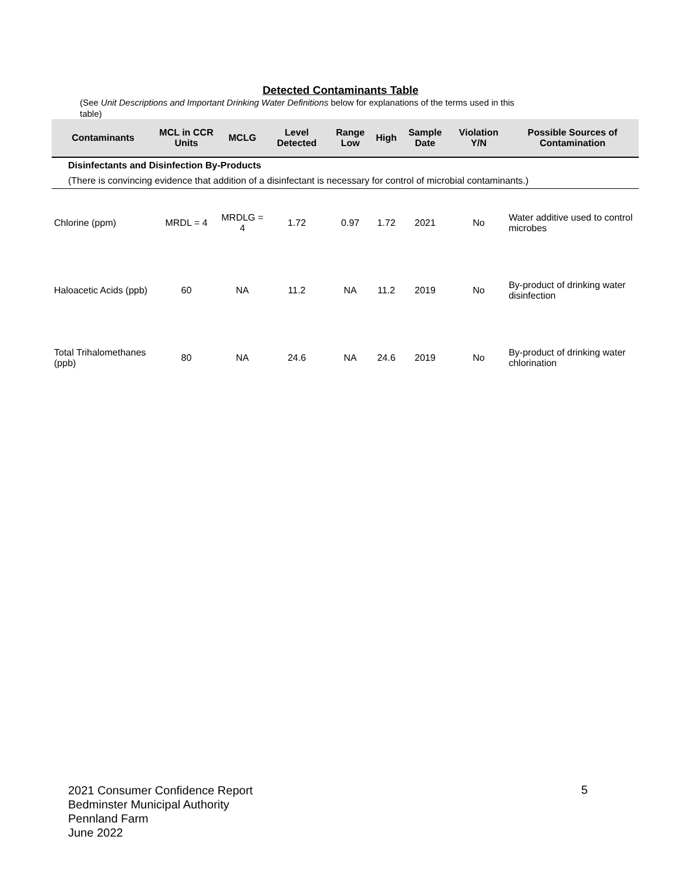Detected Contaminants Table
(See Unit Descriptions and Important Drinking Water Definitions below for explanations of the terms used in this table)
| Contaminants | MCL in CCR Units | MCLG | Level Detected | Range Low | High | Sample Date | Violation Y/N | Possible Sources of Contamination |
| --- | --- | --- | --- | --- | --- | --- | --- | --- |
| Disinfectants and Disinfection By-Products | | | | | | | | |
| (There is convincing evidence that addition of a disinfectant is necessary for control of microbial contaminants.) | | | | | | | | |
| Chlorine (ppm) | MRDL = 4 | MRDLG = 4 | 1.72 | 0.97 | 1.72 | 2021 | No | Water additive used to control microbes |
| Haloacetic Acids (ppb) | 60 | NA | 11.2 | NA | 11.2 | 2019 | No | By-product of drinking water disinfection |
| Total Trihalomethanes (ppb) | 80 | NA | 24.6 | NA | 24.6 | 2019 | No | By-product of drinking water chlorination |
2021 Consumer Confidence Report
Bedminster Municipal Authority
Pennland Farm
June 2022
5